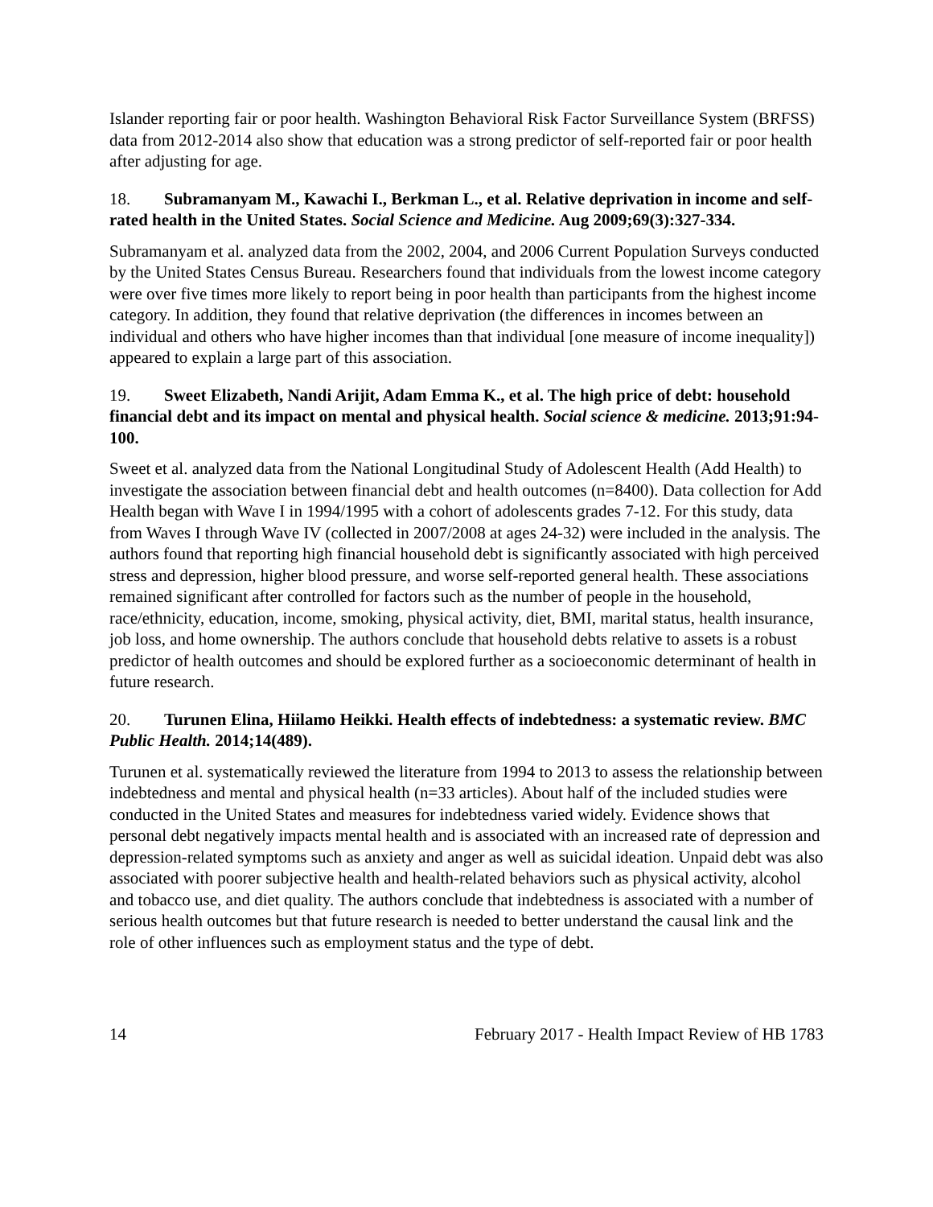Islander reporting fair or poor health. Washington Behavioral Risk Factor Surveillance System (BRFSS) data from 2012-2014 also show that education was a strong predictor of self-reported fair or poor health after adjusting for age.
18. Subramanyam M., Kawachi I., Berkman L., et al. Relative deprivation in income and self-rated health in the United States. Social Science and Medicine. Aug 2009;69(3):327-334.
Subramanyam et al. analyzed data from the 2002, 2004, and 2006 Current Population Surveys conducted by the United States Census Bureau. Researchers found that individuals from the lowest income category were over five times more likely to report being in poor health than participants from the highest income category. In addition, they found that relative deprivation (the differences in incomes between an individual and others who have higher incomes than that individual [one measure of income inequality]) appeared to explain a large part of this association.
19. Sweet Elizabeth, Nandi Arijit, Adam Emma K., et al. The high price of debt: household financial debt and its impact on mental and physical health. Social science & medicine. 2013;91:94-100.
Sweet et al. analyzed data from the National Longitudinal Study of Adolescent Health (Add Health) to investigate the association between financial debt and health outcomes (n=8400). Data collection for Add Health began with Wave I in 1994/1995 with a cohort of adolescents grades 7-12. For this study, data from Waves I through Wave IV (collected in 2007/2008 at ages 24-32) were included in the analysis. The authors found that reporting high financial household debt is significantly associated with high perceived stress and depression, higher blood pressure, and worse self-reported general health. These associations remained significant after controlled for factors such as the number of people in the household, race/ethnicity, education, income, smoking, physical activity, diet, BMI, marital status, health insurance, job loss, and home ownership. The authors conclude that household debts relative to assets is a robust predictor of health outcomes and should be explored further as a socioeconomic determinant of health in future research.
20. Turunen Elina, Hiilamo Heikki. Health effects of indebtedness: a systematic review. BMC Public Health. 2014;14(489).
Turunen et al. systematically reviewed the literature from 1994 to 2013 to assess the relationship between indebtedness and mental and physical health (n=33 articles). About half of the included studies were conducted in the United States and measures for indebtedness varied widely. Evidence shows that personal debt negatively impacts mental health and is associated with an increased rate of depression and depression-related symptoms such as anxiety and anger as well as suicidal ideation. Unpaid debt was also associated with poorer subjective health and health-related behaviors such as physical activity, alcohol and tobacco use, and diet quality. The authors conclude that indebtedness is associated with a number of serious health outcomes but that future research is needed to better understand the causal link and the role of other influences such as employment status and the type of debt.
14 February 2017 - Health Impact Review of HB 1783